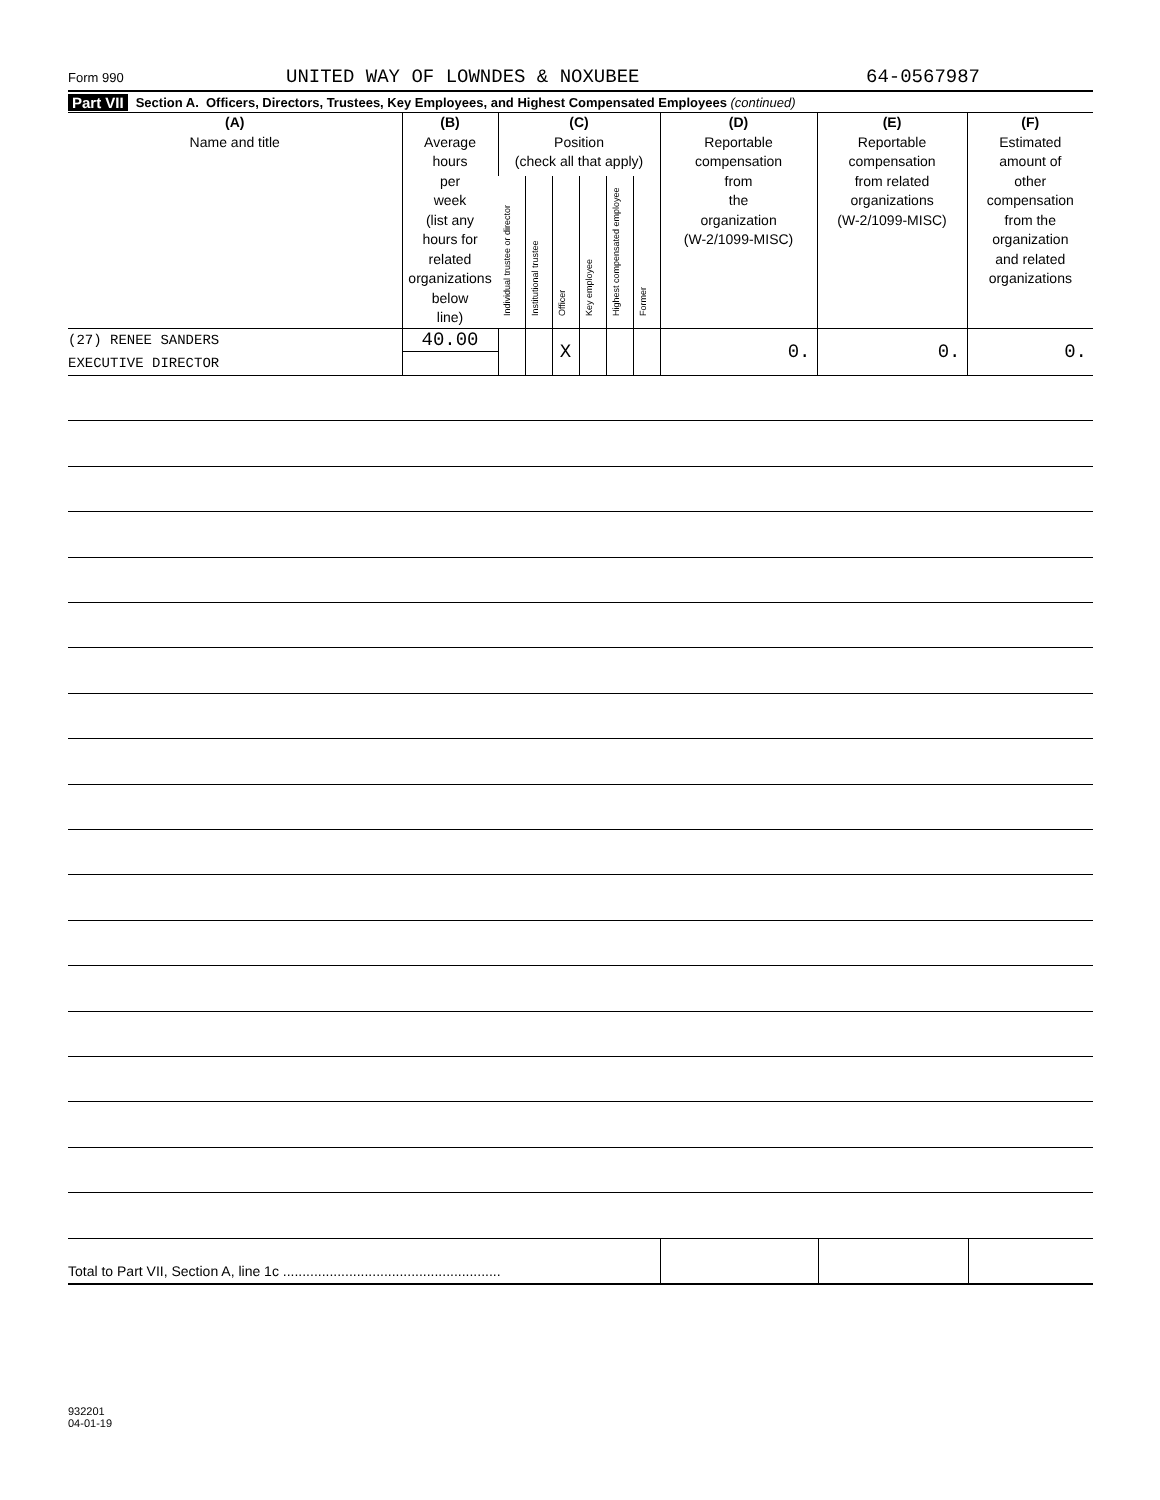Form 990 UNITED WAY OF LOWNDES & NOXUBEE 64-0567987
Part VII Section A. Officers, Directors, Trustees, Key Employees, and Highest Compensated Employees (continued)
| (A) Name and title | (B) Average hours per week (list any hours for related organizations below line) | (C) Position (check all that apply) | | | | | | (D) Reportable compensation from the organization (W-2/1099-MISC) | (E) Reportable compensation from related organizations (W-2/1099-MISC) | (F) Estimated amount of other compensation from the organization and related organizations |
| --- | --- | --- | --- | --- | --- | --- | --- | --- | --- | --- |
| | | Individual trustee or director | Institutional trustee | Officer | Key employee | Highest compensated employee | Former | | | |
| (27) RENEE SANDERS EXECUTIVE DIRECTOR | 40.00 | | | X | | | | 0. | 0. | 0. |
Total to Part VII, Section A, line 1c ........................................................
932201
04-01-19